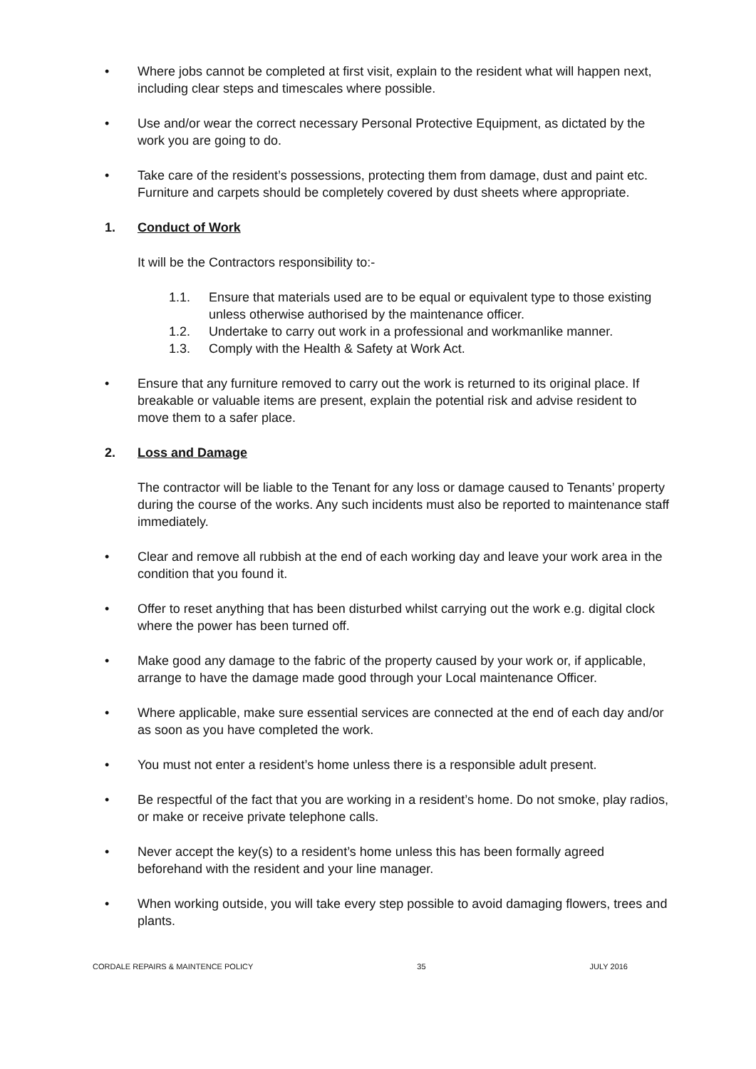• Where jobs cannot be completed at first visit, explain to the resident what will happen next, including clear steps and timescales where possible.
• Use and/or wear the correct necessary Personal Protective Equipment, as dictated by the work you are going to do.
• Take care of the resident’s possessions, protecting them from damage, dust and paint etc. Furniture and carpets should be completely covered by dust sheets where appropriate.
1. Conduct of Work
It will be the Contractors responsibility to:-
1.1. Ensure that materials used are to be equal or equivalent type to those existing unless otherwise authorised by the maintenance officer.
1.2. Undertake to carry out work in a professional and workmanlike manner.
1.3. Comply with the Health & Safety at Work Act.
• Ensure that any furniture removed to carry out the work is returned to its original place. If breakable or valuable items are present, explain the potential risk and advise resident to move them to a safer place.
2. Loss and Damage
The contractor will be liable to the Tenant for any loss or damage caused to Tenants’ property during the course of the works. Any such incidents must also be reported to maintenance staff immediately.
• Clear and remove all rubbish at the end of each working day and leave your work area in the condition that you found it.
• Offer to reset anything that has been disturbed whilst carrying out the work e.g. digital clock where the power has been turned off.
• Make good any damage to the fabric of the property caused by your work or, if applicable, arrange to have the damage made good through your Local maintenance Officer.
• Where applicable, make sure essential services are connected at the end of each day and/or as soon as you have completed the work.
• You must not enter a resident’s home unless there is a responsible adult present.
• Be respectful of the fact that you are working in a resident’s home. Do not smoke, play radios, or make or receive private telephone calls.
• Never accept the key(s) to a resident’s home unless this has been formally agreed beforehand with the resident and your line manager.
• When working outside, you will take every step possible to avoid damaging flowers, trees and plants.
CORDALE REPAIRS & MAINTENCE POLICY 35 JULY 2016